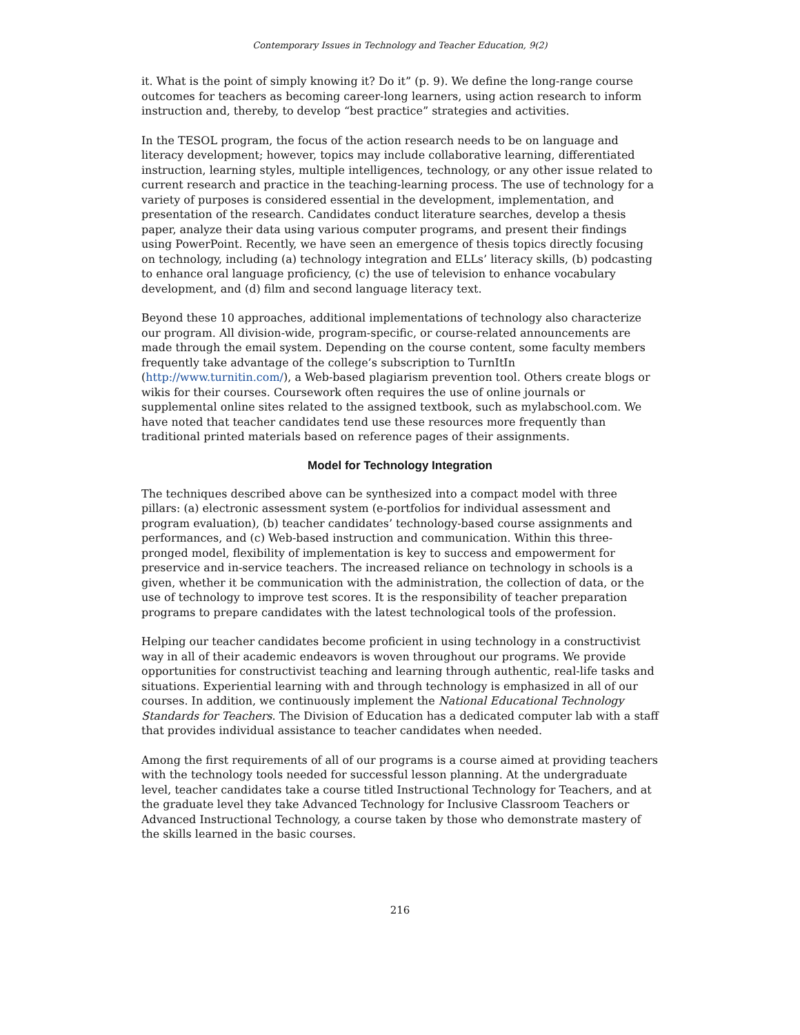Contemporary Issues in Technology and Teacher Education, 9(2)
it. What is the point of simply knowing it? Do it” (p. 9). We define the long-range course outcomes for teachers as becoming career-long learners, using action research to inform instruction and, thereby, to develop “best practice” strategies and activities.
In the TESOL program, the focus of the action research needs to be on language and literacy development; however, topics may include collaborative learning, differentiated instruction, learning styles, multiple intelligences, technology, or any other issue related to current research and practice in the teaching-learning process. The use of technology for a variety of purposes is considered essential in the development, implementation, and presentation of the research. Candidates conduct literature searches, develop a thesis paper, analyze their data using various computer programs, and present their findings using PowerPoint. Recently, we have seen an emergence of thesis topics directly focusing on technology, including (a) technology integration and ELLs’ literacy skills, (b) podcasting to enhance oral language proficiency, (c) the use of television to enhance vocabulary development, and (d) film and second language literacy text.
Beyond these 10 approaches, additional implementations of technology also characterize our program. All division-wide, program-specific, or course-related announcements are made through the email system. Depending on the course content, some faculty members frequently take advantage of the college’s subscription to TurnItIn (http://www.turnitin.com/), a Web-based plagiarism prevention tool. Others create blogs or wikis for their courses. Coursework often requires the use of online journals or supplemental online sites related to the assigned textbook, such as mylabschool.com. We have noted that teacher candidates tend use these resources more frequently than traditional printed materials based on reference pages of their assignments.
Model for Technology Integration
The techniques described above can be synthesized into a compact model with three pillars: (a) electronic assessment system (e-portfolios for individual assessment and program evaluation), (b) teacher candidates’ technology-based course assignments and performances, and (c) Web-based instruction and communication. Within this three-pronged model, flexibility of implementation is key to success and empowerment for preservice and in-service teachers. The increased reliance on technology in schools is a given, whether it be communication with the administration, the collection of data, or the use of technology to improve test scores. It is the responsibility of teacher preparation programs to prepare candidates with the latest technological tools of the profession.
Helping our teacher candidates become proficient in using technology in a constructivist way in all of their academic endeavors is woven throughout our programs. We provide opportunities for constructivist teaching and learning through authentic, real-life tasks and situations. Experiential learning with and through technology is emphasized in all of our courses. In addition, we continuously implement the National Educational Technology Standards for Teachers. The Division of Education has a dedicated computer lab with a staff that provides individual assistance to teacher candidates when needed.
Among the first requirements of all of our programs is a course aimed at providing teachers with the technology tools needed for successful lesson planning. At the undergraduate level, teacher candidates take a course titled Instructional Technology for Teachers, and at the graduate level they take Advanced Technology for Inclusive Classroom Teachers or Advanced Instructional Technology, a course taken by those who demonstrate mastery of the skills learned in the basic courses.
216